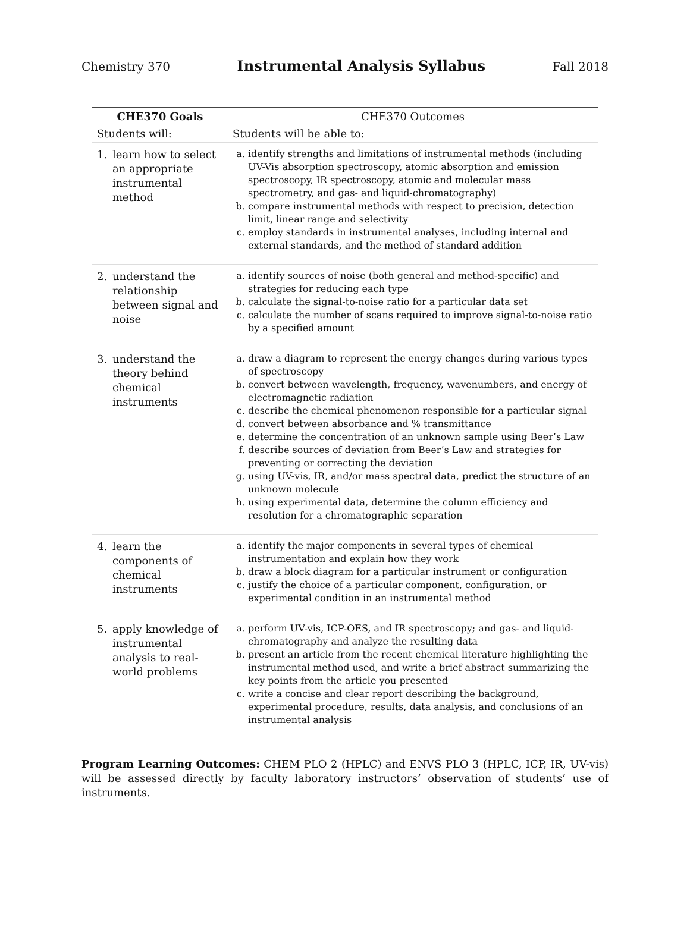Chemistry 370 Instrumental Analysis Syllabus Fall 2018
| CHE370 Goals | CHE370 Outcomes |
| --- | --- |
| Students will: | Students will be able to: |
| 1. learn how to select an appropriate instrumental method | a. identify strengths and limitations of instrumental methods (including UV-Vis absorption spectroscopy, atomic absorption and emission spectroscopy, IR spectroscopy, atomic and molecular mass spectrometry, and gas- and liquid-chromatography) b. compare instrumental methods with respect to precision, detection limit, linear range and selectivity c. employ standards in instrumental analyses, including internal and external standards, and the method of standard addition |
| 2. understand the relationship between signal and noise | a. identify sources of noise (both general and method-specific) and strategies for reducing each type b. calculate the signal-to-noise ratio for a particular data set c. calculate the number of scans required to improve signal-to-noise ratio by a specified amount |
| 3. understand the theory behind chemical instruments | a. draw a diagram to represent the energy changes during various types of spectroscopy b. convert between wavelength, frequency, wavenumbers, and energy of electromagnetic radiation c. describe the chemical phenomenon responsible for a particular signal d. convert between absorbance and % transmittance e. determine the concentration of an unknown sample using Beer’s Law f. describe sources of deviation from Beer’s Law and strategies for preventing or correcting the deviation g. using UV-vis, IR, and/or mass spectral data, predict the structure of an unknown molecule h. using experimental data, determine the column efficiency and resolution for a chromatographic separation |
| 4. learn the components of chemical instruments | a. identify the major components in several types of chemical instrumentation and explain how they work b. draw a block diagram for a particular instrument or configuration c. justify the choice of a particular component, configuration, or experimental condition in an instrumental method |
| 5. apply knowledge of instrumental analysis to real-world problems | a. perform UV-vis, ICP-OES, and IR spectroscopy; and gas- and liquid-chromatography and analyze the resulting data b. present an article from the recent chemical literature highlighting the instrumental method used, and write a brief abstract summarizing the key points from the article you presented c. write a concise and clear report describing the background, experimental procedure, results, data analysis, and conclusions of an instrumental analysis |
Program Learning Outcomes: CHEM PLO 2 (HPLC) and ENVS PLO 3 (HPLC, ICP, IR, UV-vis) will be assessed directly by faculty laboratory instructors’ observation of students’ use of instruments.